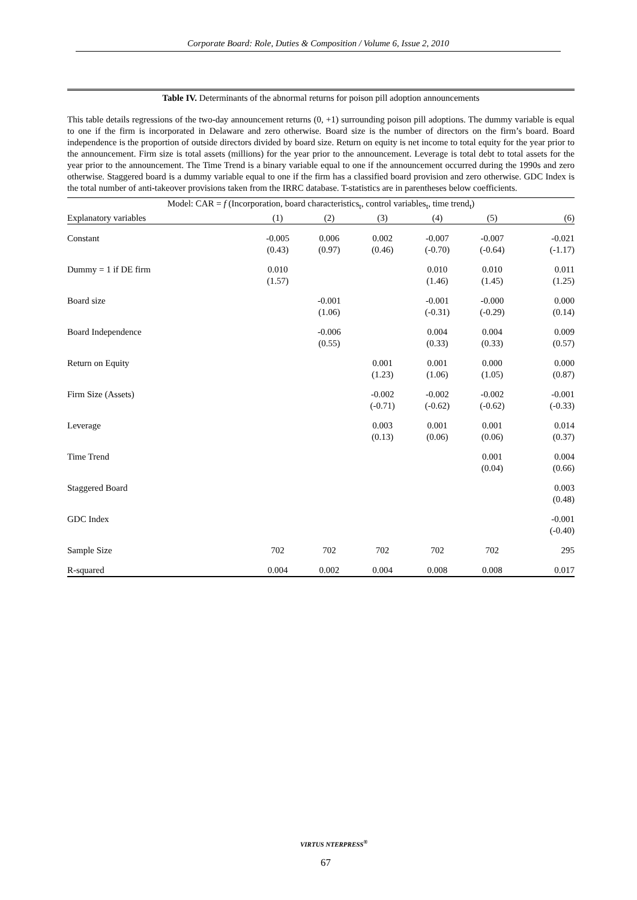Corporate Board: Role, Duties & Composition / Volume 6, Issue 2, 2010
Table IV. Determinants of the abnormal returns for poison pill adoption announcements
This table details regressions of the two-day announcement returns (0, +1) surrounding poison pill adoptions. The dummy variable is equal to one if the firm is incorporated in Delaware and zero otherwise. Board size is the number of directors on the firm’s board. Board independence is the proportion of outside directors divided by board size. Return on equity is net income to total equity for the year prior to the announcement. Firm size is total assets (millions) for the year prior to the announcement. Leverage is total debt to total assets for the year prior to the announcement. The Time Trend is a binary variable equal to one if the announcement occurred during the 1990s and zero otherwise. Staggered board is a dummy variable equal to one if the firm has a classified board provision and zero otherwise. GDC Index is the total number of anti-takeover provisions taken from the IRRC database. T-statistics are in parentheses below coefficients.
| Model: CAR = f (Incorporation, board characteristics<sub>t</sub>, control variables<sub>t</sub>, time trend<sub>t</sub>) | | | | | | |
| --- | --- | --- | --- | --- | --- | --- |
| Explanatory variables | (1) | (2) | (3) | (4) | (5) | (6) |
| Constant | -0.005 (0.43) | 0.006 (0.97) | 0.002 (0.46) | -0.007 (-0.70) | -0.007 (-0.64) | -0.021 (-1.17) |
| Dummy = 1 if DE firm | 0.010 (1.57) | | | 0.010 (1.46) | 0.010 (1.45) | 0.011 (1.25) |
| Board size | | -0.001 (1.06) | | -0.001 (-0.31) | -0.000 (-0.29) | 0.000 (0.14) |
| Board Independence | | -0.006 (0.55) | | 0.004 (0.33) | 0.004 (0.33) | 0.009 (0.57) |
| Return on Equity | | | 0.001 (1.23) | 0.001 (1.06) | 0.000 (1.05) | 0.000 (0.87) |
| Firm Size (Assets) | | | -0.002 (-0.71) | -0.002 (-0.62) | -0.002 (-0.62) | -0.001 (-0.33) |
| Leverage | | | 0.003 (0.13) | 0.001 (0.06) | 0.001 (0.06) | 0.014 (0.37) |
| Time Trend | | | | | 0.001 (0.04) | 0.004 (0.66) |
| Staggered Board | | | | | | 0.003 (0.48) |
| GDC Index | | | | | | -0.001 (-0.40) |
| Sample Size | 702 | 702 | 702 | 702 | 702 | 295 |
| R-squared | 0.004 | 0.002 | 0.004 | 0.008 | 0.008 | 0.017 |
VIRTUS NTERPRESS<sup>®</sup>
67